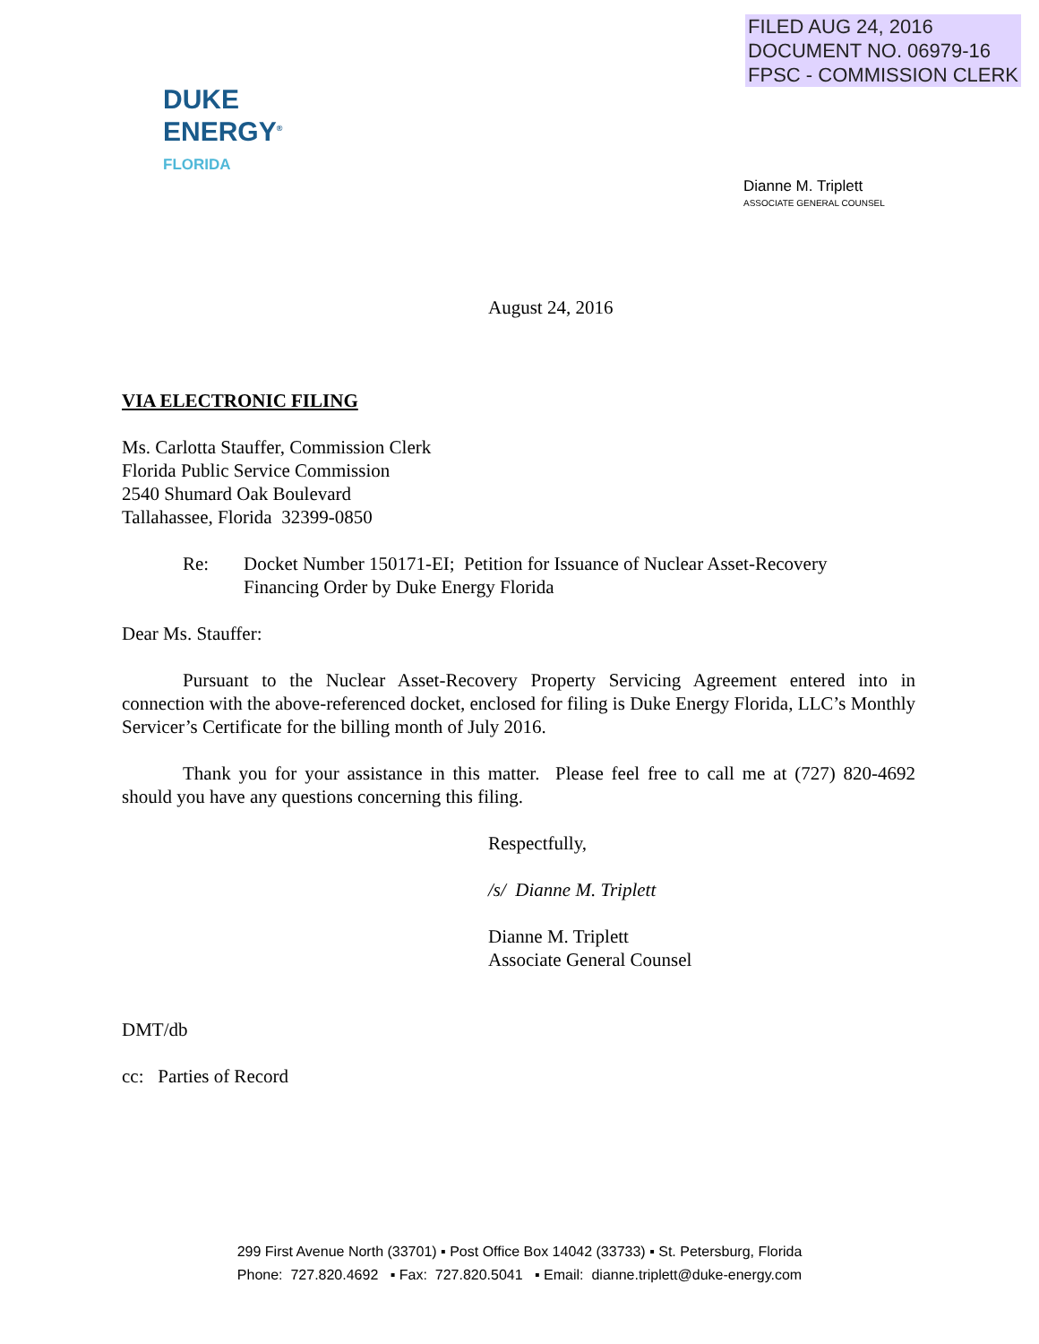FILED AUG 24, 2016
DOCUMENT NO. 06979-16
FPSC - COMMISSION CLERK
DUKE
ENERGY<sup>®</sup>
FLORIDA
Dianne M. Triplett
ASSOCIATE GENERAL COUNSEL
August 24, 2016
VIA ELECTRONIC FILING
Ms. Carlotta Stauffer, Commission Clerk
Florida Public Service Commission
2540 Shumard Oak Boulevard
Tallahassee, Florida 32399-0850
Re: Docket Number 150171-EI; Petition for Issuance of Nuclear Asset-Recovery
Financing Order by Duke Energy Florida
Dear Ms. Stauffer:
Pursuant to the Nuclear Asset-Recovery Property Servicing Agreement entered into in connection with the above-referenced docket, enclosed for filing is Duke Energy Florida, LLC’s Monthly Servicer’s Certificate for the billing month of July 2016.
Thank you for your assistance in this matter. Please feel free to call me at (727) 820-4692 should you have any questions concerning this filing.
Respectfully,
/s/ Dianne M. Triplett
Dianne M. Triplett
Associate General Counsel
DMT/db
cc: Parties of Record
299 First Avenue North (33701) ▪ Post Office Box 14042 (33733) ▪ St. Petersburg, Florida
Phone: 727.820.4692 ▪ Fax: 727.820.5041 ▪ Email: dianne.triplett@duke-energy.com